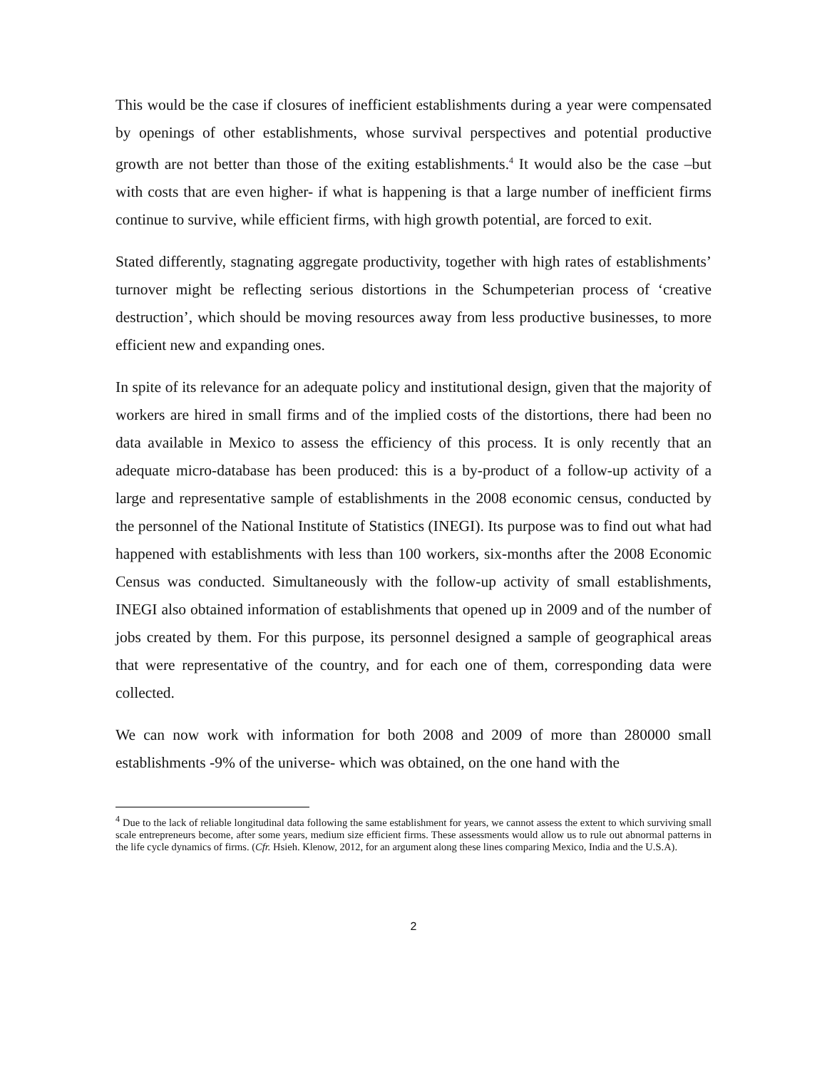This would be the case if closures of inefficient establishments during a year were compensated by openings of other establishments, whose survival perspectives and potential productive growth are not better than those of the exiting establishments.<sup>4</sup> It would also be the case –but with costs that are even higher- if what is happening is that a large number of inefficient firms continue to survive, while efficient firms, with high growth potential, are forced to exit.
Stated differently, stagnating aggregate productivity, together with high rates of establishments’ turnover might be reflecting serious distortions in the Schumpeterian process of ‘creative destruction’, which should be moving resources away from less productive businesses, to more efficient new and expanding ones.
In spite of its relevance for an adequate policy and institutional design, given that the majority of workers are hired in small firms and of the implied costs of the distortions, there had been no data available in Mexico to assess the efficiency of this process. It is only recently that an adequate micro-database has been produced: this is a by-product of a follow-up activity of a large and representative sample of establishments in the 2008 economic census, conducted by the personnel of the National Institute of Statistics (INEGI). Its purpose was to find out what had happened with establishments with less than 100 workers, six-months after the 2008 Economic Census was conducted. Simultaneously with the follow-up activity of small establishments, INEGI also obtained information of establishments that opened up in 2009 and of the number of jobs created by them. For this purpose, its personnel designed a sample of geographical areas that were representative of the country, and for each one of them, corresponding data were collected.
We can now work with information for both 2008 and 2009 of more than 280000 small establishments -9% of the universe- which was obtained, on the one hand with the
<sup>4</sup> Due to the lack of reliable longitudinal data following the same establishment for years, we cannot assess the extent to which surviving small scale entrepreneurs become, after some years, medium size efficient firms. These assessments would allow us to rule out abnormal patterns in the life cycle dynamics of firms. (Cfr. Hsieh. Klenow, 2012, for an argument along these lines comparing Mexico, India and the U.S.A).
2